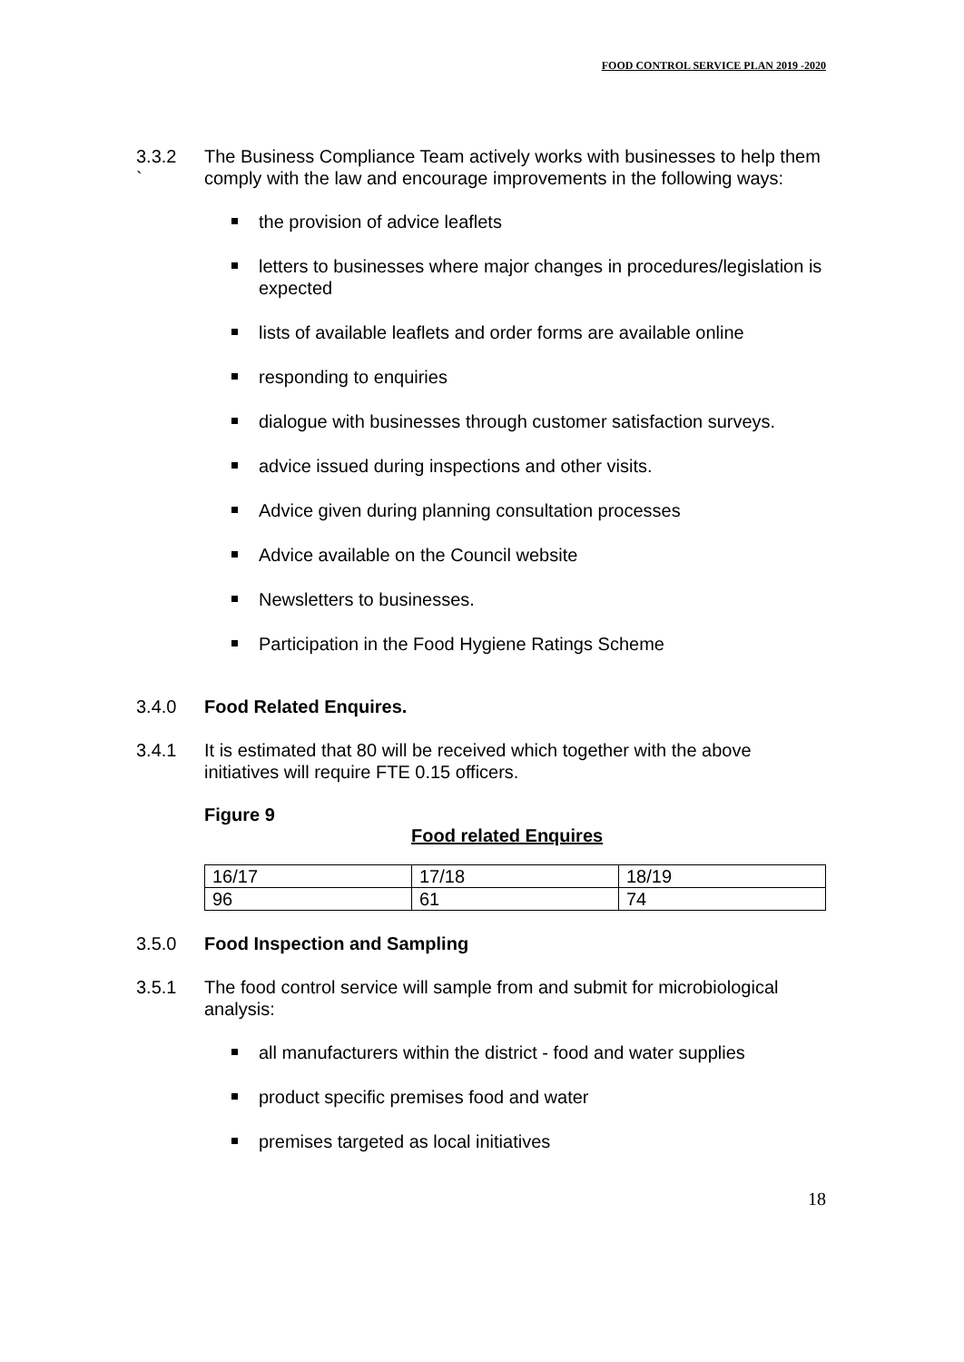FOOD CONTROL SERVICE PLAN 2019 -2020
3.3.2
`
The Business Compliance Team actively works with businesses to help them comply with the law and encourage improvements in the following ways:
the provision of advice leaflets
letters to businesses where major changes in procedures/legislation is expected
lists of available leaflets and order forms are available online
responding to enquiries
dialogue with businesses through customer satisfaction surveys.
advice issued during inspections and other visits.
Advice given during planning consultation processes
Advice available on the Council website
Newsletters to businesses.
Participation in the Food Hygiene Ratings Scheme
3.4.0 Food Related Enquires.
3.4.1 It is estimated that 80 will be received which together with the above initiatives will require FTE 0.15 officers.
Figure 9
Food related Enquires
| 16/17 | 17/18 | 18/19 |
| 96 | 61 | 74 |
3.5.0 Food Inspection and Sampling
3.5.1 The food control service will sample from and submit for microbiological analysis:
all manufacturers within the district - food and water supplies
product specific premises food and water
premises targeted as local initiatives
18